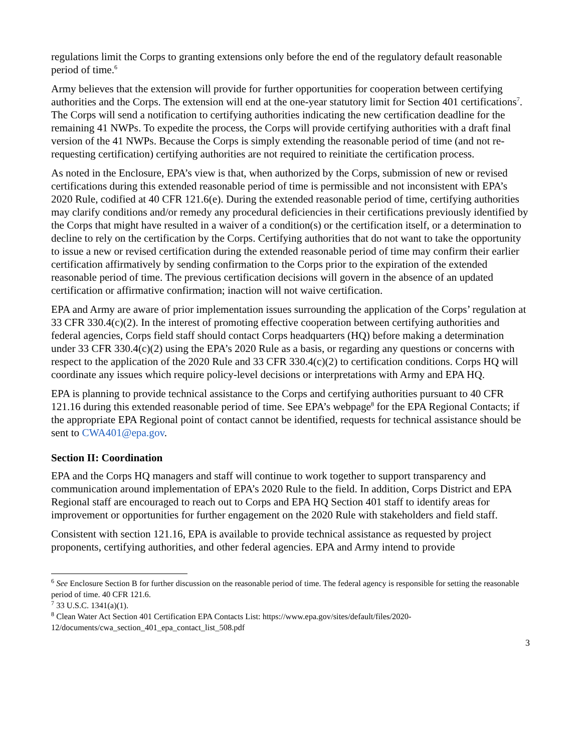regulations limit the Corps to granting extensions only before the end of the regulatory default reasonable period of time.<sup>6</sup>
Army believes that the extension will provide for further opportunities for cooperation between certifying authorities and the Corps. The extension will end at the one-year statutory limit for Section 401 certifications<sup>7</sup>. The Corps will send a notification to certifying authorities indicating the new certification deadline for the remaining 41 NWPs. To expedite the process, the Corps will provide certifying authorities with a draft final version of the 41 NWPs. Because the Corps is simply extending the reasonable period of time (and not re-requesting certification) certifying authorities are not required to reinitiate the certification process.
As noted in the Enclosure, EPA’s view is that, when authorized by the Corps, submission of new or revised certifications during this extended reasonable period of time is permissible and not inconsistent with EPA’s 2020 Rule, codified at 40 CFR 121.6(e). During the extended reasonable period of time, certifying authorities may clarify conditions and/or remedy any procedural deficiencies in their certifications previously identified by the Corps that might have resulted in a waiver of a condition(s) or the certification itself, or a determination to decline to rely on the certification by the Corps. Certifying authorities that do not want to take the opportunity to issue a new or revised certification during the extended reasonable period of time may confirm their earlier certification affirmatively by sending confirmation to the Corps prior to the expiration of the extended reasonable period of time. The previous certification decisions will govern in the absence of an updated certification or affirmative confirmation; inaction will not waive certification.
EPA and Army are aware of prior implementation issues surrounding the application of the Corps’ regulation at 33 CFR 330.4(c)(2). In the interest of promoting effective cooperation between certifying authorities and federal agencies, Corps field staff should contact Corps headquarters (HQ) before making a determination under 33 CFR 330.4(c)(2) using the EPA’s 2020 Rule as a basis, or regarding any questions or concerns with respect to the application of the 2020 Rule and 33 CFR 330.4(c)(2) to certification conditions. Corps HQ will coordinate any issues which require policy-level decisions or interpretations with Army and EPA HQ.
EPA is planning to provide technical assistance to the Corps and certifying authorities pursuant to 40 CFR 121.16 during this extended reasonable period of time. See EPA’s webpage<sup>8</sup> for the EPA Regional Contacts; if the appropriate EPA Regional point of contact cannot be identified, requests for technical assistance should be sent to CWA401@epa.gov.
Section II: Coordination
EPA and the Corps HQ managers and staff will continue to work together to support transparency and communication around implementation of EPA’s 2020 Rule to the field. In addition, Corps District and EPA Regional staff are encouraged to reach out to Corps and EPA HQ Section 401 staff to identify areas for improvement or opportunities for further engagement on the 2020 Rule with stakeholders and field staff.
Consistent with section 121.16, EPA is available to provide technical assistance as requested by project proponents, certifying authorities, and other federal agencies. EPA and Army intend to provide
<sup>6</sup> See Enclosure Section B for further discussion on the reasonable period of time. The federal agency is responsible for setting the reasonable period of time. 40 CFR 121.6.
<sup>7</sup> 33 U.S.C. 1341(a)(1).
<sup>8</sup> Clean Water Act Section 401 Certification EPA Contacts List: https://www.epa.gov/sites/default/files/2020-12/documents/cwa_section_401_epa_contact_list_508.pdf
3